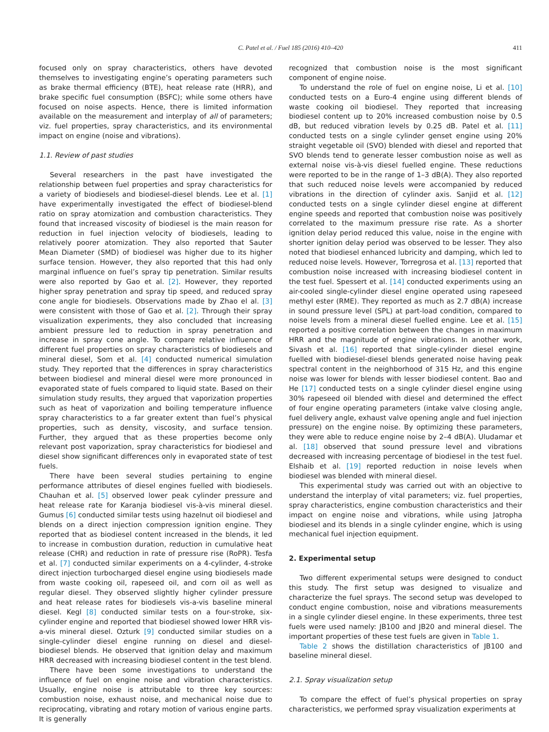C. Patel et al. / Fuel 185 (2016) 410–420 411
focused only on spray characteristics, others have devoted themselves to investigating engine’s operating parameters such as brake thermal efficiency (BTE), heat release rate (HRR), and brake specific fuel consumption (BSFC); while some others have focused on noise aspects. Hence, there is limited information available on the measurement and interplay of all of parameters; viz. fuel properties, spray characteristics, and its environmental impact on engine (noise and vibrations).
1.1. Review of past studies
Several researchers in the past have investigated the relationship between fuel properties and spray characteristics for a variety of biodiesels and biodiesel-diesel blends. Lee et al. [1] have experimentally investigated the effect of biodiesel-blend ratio on spray atomization and combustion characteristics. They found that increased viscosity of biodiesel is the main reason for reduction in fuel injection velocity of biodiesels, leading to relatively poorer atomization. They also reported that Sauter Mean Diameter (SMD) of biodiesel was higher due to its higher surface tension. However, they also reported that this had only marginal influence on fuel’s spray tip penetration. Similar results were also reported by Gao et al. [2]. However, they reported higher spray penetration and spray tip speed, and reduced spray cone angle for biodiesels. Observations made by Zhao el al. [3] were consistent with those of Gao et al. [2]. Through their spray visualization experiments, they also concluded that increasing ambient pressure led to reduction in spray penetration and increase in spray cone angle. To compare relative influence of different fuel properties on spray characteristics of biodiesels and mineral diesel, Som et al. [4] conducted numerical simulation study. They reported that the differences in spray characteristics between biodiesel and mineral diesel were more pronounced in evaporated state of fuels compared to liquid state. Based on their simulation study results, they argued that vaporization properties such as heat of vaporization and boiling temperature influence spray characteristics to a far greater extent than fuel’s physical properties, such as density, viscosity, and surface tension. Further, they argued that as these properties become only relevant post vaporization, spray characteristics for biodiesel and diesel show significant differences only in evaporated state of test fuels.
There have been several studies pertaining to engine performance attributes of diesel engines fuelled with biodiesels. Chauhan et al. [5] observed lower peak cylinder pressure and heat release rate for Karanja biodiesel vis-à-vis mineral diesel. Gumus [6] conducted similar tests using hazelnut oil biodiesel and blends on a direct injection compression ignition engine. They reported that as biodiesel content increased in the blends, it led to increase in combustion duration, reduction in cumulative heat release (CHR) and reduction in rate of pressure rise (RoPR). Tesfa et al. [7] conducted similar experiments on a 4-cylinder, 4-stroke direct injection turbocharged diesel engine using biodiesels made from waste cooking oil, rapeseed oil, and corn oil as well as regular diesel. They observed slightly higher cylinder pressure and heat release rates for biodiesels vis-a-vis baseline mineral diesel. Kegl [8] conducted similar tests on a four-stroke, six-cylinder engine and reported that biodiesel showed lower HRR vis-a-vis mineral diesel. Ozturk [9] conducted similar studies on a single-cylinder diesel engine running on diesel and diesel-biodiesel blends. He observed that ignition delay and maximum HRR decreased with increasing biodiesel content in the test blend.
There have been some investigations to understand the influence of fuel on engine noise and vibration characteristics. Usually, engine noise is attributable to three key sources: combustion noise, exhaust noise, and mechanical noise due to reciprocating, vibrating and rotary motion of various engine parts. It is generally
recognized that combustion noise is the most significant component of engine noise.
To understand the role of fuel on engine noise, Li et al. [10] conducted tests on a Euro-4 engine using different blends of waste cooking oil biodiesel. They reported that increasing biodiesel content up to 20% increased combustion noise by 0.5 dB, but reduced vibration levels by 0.25 dB. Patel et al. [11] conducted tests on a single cylinder genset engine using 20% straight vegetable oil (SVO) blended with diesel and reported that SVO blends tend to generate lesser combustion noise as well as external noise vis-à-vis diesel fuelled engine. These reductions were reported to be in the range of 1–3 dB(A). They also reported that such reduced noise levels were accompanied by reduced vibrations in the direction of cylinder axis. Sanjid et al. [12] conducted tests on a single cylinder diesel engine at different engine speeds and reported that combustion noise was positively correlated to the maximum pressure rise rate. As a shorter ignition delay period reduced this value, noise in the engine with shorter ignition delay period was observed to be lesser. They also noted that biodiesel enhanced lubricity and damping, which led to reduced noise levels. However, Torregrosa et al. [13] reported that combustion noise increased with increasing biodiesel content in the test fuel. Spessert et al. [14] conducted experiments using an air-cooled single-cylinder diesel engine operated using rapeseed methyl ester (RME). They reported as much as 2.7 dB(A) increase in sound pressure level (SPL) at part-load condition, compared to noise levels from a mineral diesel fuelled engine. Lee et al. [15] reported a positive correlation between the changes in maximum HRR and the magnitude of engine vibrations. In another work, Sivash et al. [16] reported that single-cylinder diesel engine fuelled with biodiesel-diesel blends generated noise having peak spectral content in the neighborhood of 315 Hz, and this engine noise was lower for blends with lesser biodiesel content. Bao and He [17] conducted tests on a single cylinder diesel engine using 30% rapeseed oil blended with diesel and determined the effect of four engine operating parameters (intake valve closing angle, fuel delivery angle, exhaust valve opening angle and fuel injection pressure) on the engine noise. By optimizing these parameters, they were able to reduce engine noise by 2–4 dB(A). Uludamar et al. [18] observed that sound pressure level and vibrations decreased with increasing percentage of biodiesel in the test fuel. Elshaib et al. [19] reported reduction in noise levels when biodiesel was blended with mineral diesel.
This experimental study was carried out with an objective to understand the interplay of vital parameters; viz. fuel properties, spray characteristics, engine combustion characteristics and their impact on engine noise and vibrations, while using Jatropha biodiesel and its blends in a single cylinder engine, which is using mechanical fuel injection equipment.
2. Experimental setup
Two different experimental setups were designed to conduct this study. The first setup was designed to visualize and characterize the fuel sprays. The second setup was developed to conduct engine combustion, noise and vibrations measurements in a single cylinder diesel engine. In these experiments, three test fuels were used namely: JB100 and JB20 and mineral diesel. The important properties of these test fuels are given in Table 1.
Table 2 shows the distillation characteristics of JB100 and baseline mineral diesel.
2.1. Spray visualization setup
To compare the effect of fuel’s physical properties on spray characteristics, we performed spray visualization experiments at